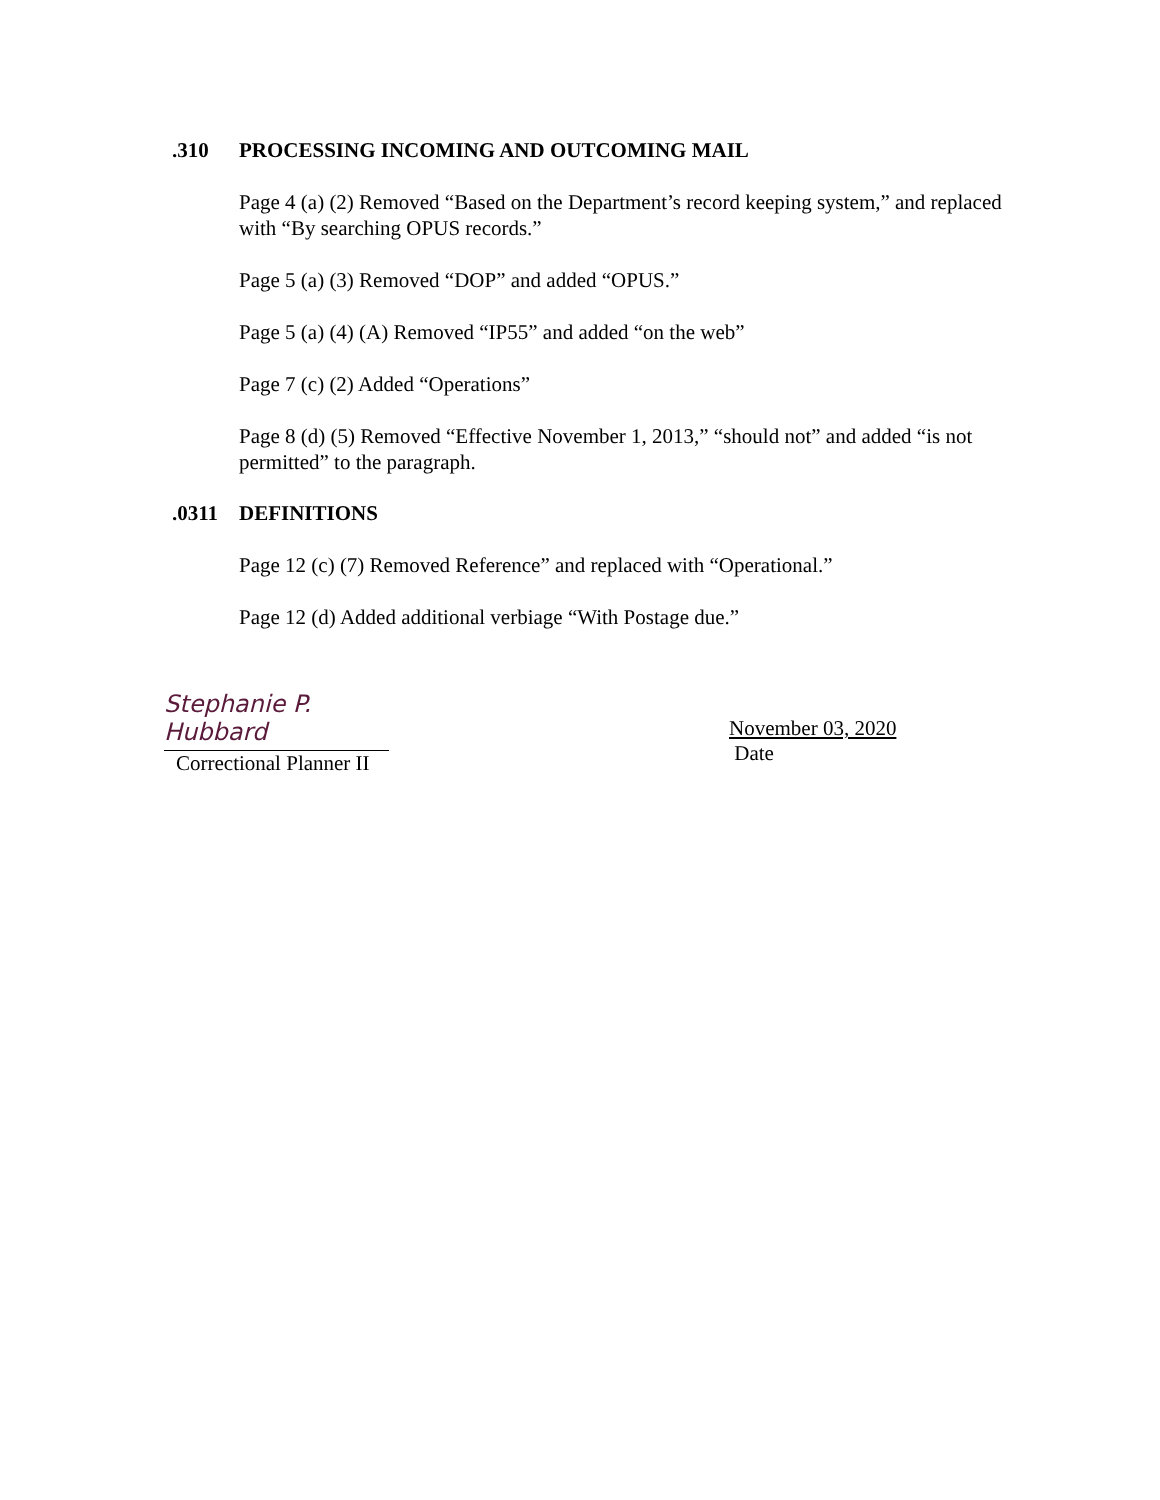.310 PROCESSING INCOMING AND OUTCOMING MAIL
Page 4 (a) (2) Removed “Based on the Department’s record keeping system,” and replaced with “By searching OPUS records.”
Page 5 (a) (3) Removed “DOP” and added “OPUS.”
Page 5 (a) (4) (A) Removed “IP55” and added “on the web”
Page 7 (c) (2) Added “Operations”
Page 8 (d) (5) Removed “Effective November 1, 2013,” “should not” and added “is not permitted” to the paragraph.
.0311 DEFINITIONS
Page 12 (c) (7) Removed Reference” and replaced with “Operational.”
Page 12 (d) Added additional verbiage “With Postage due.”
Stephanie P. Hubbard
Correctional Planner II
November 03, 2020
Date